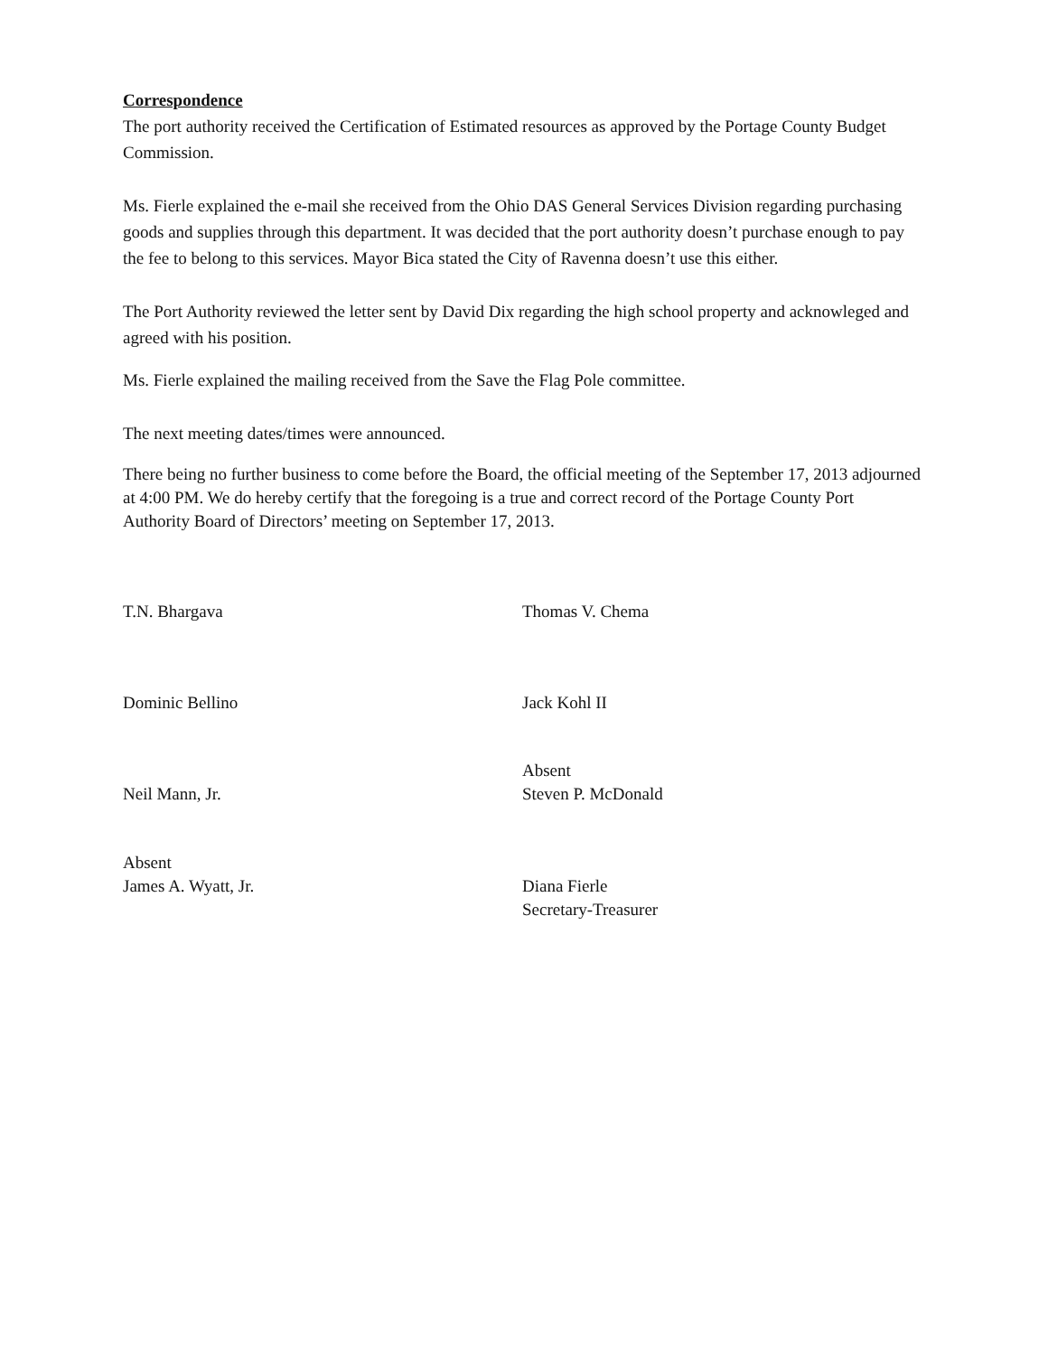Correspondence
The port authority received the Certification of Estimated resources as approved by the Portage County Budget Commission.
Ms. Fierle explained the e-mail she received from the Ohio DAS General Services Division regarding purchasing goods and supplies through this department. It was decided that the port authority doesn’t purchase enough to pay the fee to belong to this services. Mayor Bica stated the City of Ravenna doesn’t use this either.
The Port Authority reviewed the letter sent by David Dix regarding the high school property and acknowleged and agreed with his position.
Ms. Fierle explained the mailing received from the Save the Flag Pole committee.
The next meeting dates/times were announced.
There being no further business to come before the Board, the official meeting of the September 17, 2013 adjourned at 4:00 PM. We do hereby certify that the foregoing is a true and correct record of the Portage County Port Authority Board of Directors’ meeting on September 17, 2013.
T.N. Bhargava Thomas V. Chema
Dominic Bellino Jack Kohl II
Neil Mann, Jr. Absent
Steven P. McDonald
Absent
James A. Wyatt, Jr.
Diana Fierle
Secretary-Treasurer